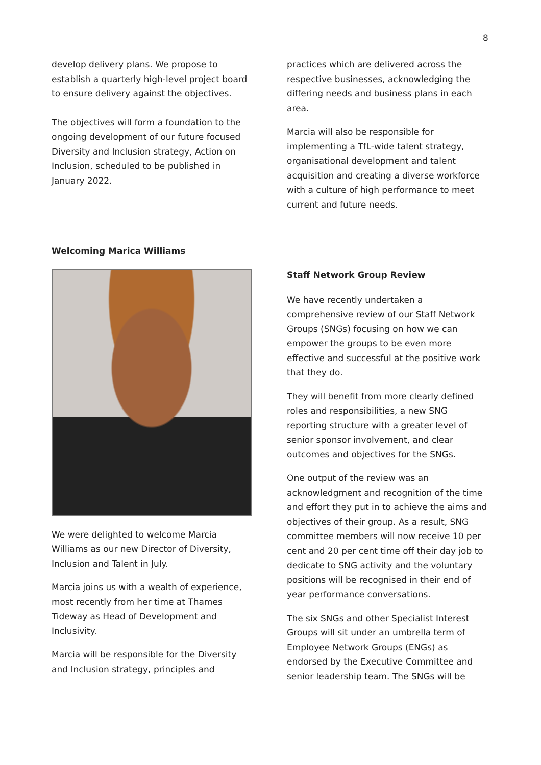8
develop delivery plans. We propose to establish a quarterly high-level project board to ensure delivery against the objectives.
The objectives will form a foundation to the ongoing development of our future focused Diversity and Inclusion strategy, Action on Inclusion, scheduled to be published in January 2022.
Welcoming Marica Williams
We were delighted to welcome Marcia Williams as our new Director of Diversity, Inclusion and Talent in July.
Marcia joins us with a wealth of experience, most recently from her time at Thames Tideway as Head of Development and Inclusivity.
Marcia will be responsible for the Diversity and Inclusion strategy, principles and
practices which are delivered across the respective businesses, acknowledging the differing needs and business plans in each area.
Marcia will also be responsible for implementing a TfL-wide talent strategy, organisational development and talent acquisition and creating a diverse workforce with a culture of high performance to meet current and future needs.
Staff Network Group Review
We have recently undertaken a comprehensive review of our Staff Network Groups (SNGs) focusing on how we can empower the groups to be even more effective and successful at the positive work that they do.
They will benefit from more clearly defined roles and responsibilities, a new SNG reporting structure with a greater level of senior sponsor involvement, and clear outcomes and objectives for the SNGs.
One output of the review was an acknowledgment and recognition of the time and effort they put in to achieve the aims and objectives of their group. As a result, SNG committee members will now receive 10 per cent and 20 per cent time off their day job to dedicate to SNG activity and the voluntary positions will be recognised in their end of year performance conversations.
The six SNGs and other Specialist Interest Groups will sit under an umbrella term of Employee Network Groups (ENGs) as endorsed by the Executive Committee and senior leadership team. The SNGs will be